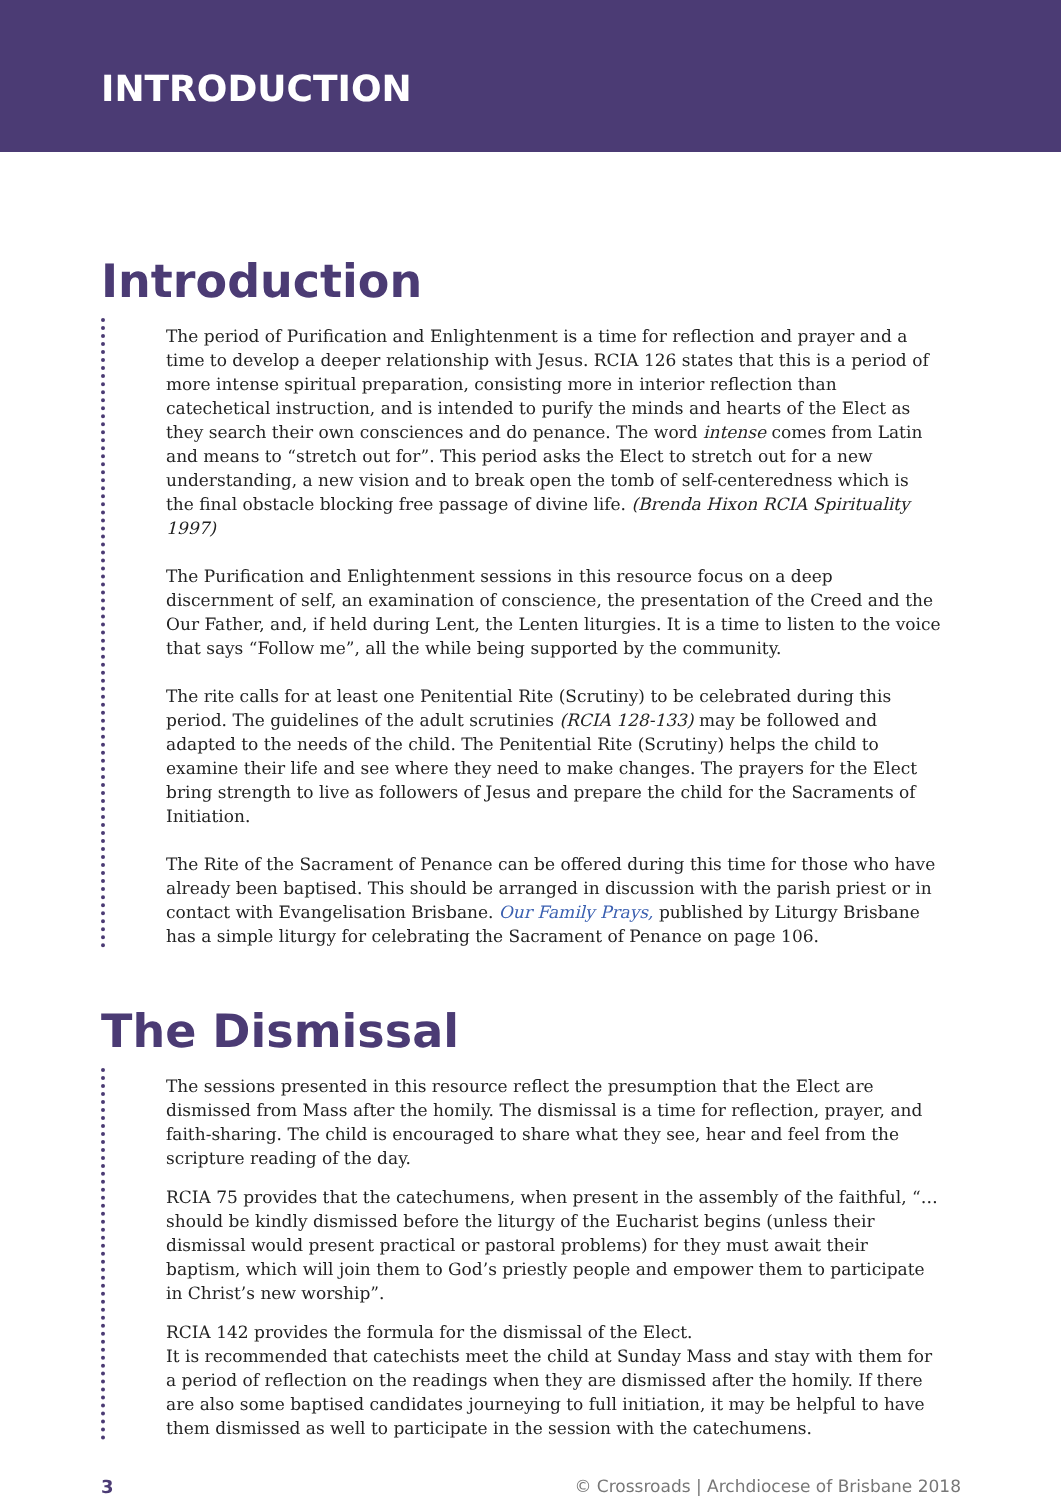INTRODUCTION
Introduction
The period of Purification and Enlightenment is a time for reflection and prayer and a time to develop a deeper relationship with Jesus. RCIA 126 states that this is a period of more intense spiritual preparation, consisting more in interior reflection than catechetical instruction, and is intended to purify the minds and hearts of the Elect as they search their own consciences and do penance. The word intense comes from Latin and means to “stretch out for”. This period asks the Elect to stretch out for a new understanding, a new vision and to break open the tomb of self-centeredness which is the final obstacle blocking free passage of divine life. (Brenda Hixon RCIA Spirituality 1997)
The Purification and Enlightenment sessions in this resource focus on a deep discernment of self, an examination of conscience, the presentation of the Creed and the Our Father, and, if held during Lent, the Lenten liturgies. It is a time to listen to the voice that says “Follow me”, all the while being supported by the community.
The rite calls for at least one Penitential Rite (Scrutiny) to be celebrated during this period. The guidelines of the adult scrutinies (RCIA 128-133) may be followed and adapted to the needs of the child. The Penitential Rite (Scrutiny) helps the child to examine their life and see where they need to make changes. The prayers for the Elect bring strength to live as followers of Jesus and prepare the child for the Sacraments of Initiation.
The Rite of the Sacrament of Penance can be offered during this time for those who have already been baptised. This should be arranged in discussion with the parish priest or in contact with Evangelisation Brisbane. Our Family Prays, published by Liturgy Brisbane has a simple liturgy for celebrating the Sacrament of Penance on page 106.
The Dismissal
The sessions presented in this resource reflect the presumption that the Elect are dismissed from Mass after the homily. The dismissal is a time for reflection, prayer, and faith-sharing. The child is encouraged to share what they see, hear and feel from the scripture reading of the day.
RCIA 75 provides that the catechumens, when present in the assembly of the faithful, “… should be kindly dismissed before the liturgy of the Eucharist begins (unless their dismissal would present practical or pastoral problems) for they must await their baptism, which will join them to God’s priestly people and empower them to participate in Christ’s new worship”.
RCIA 142 provides the formula for the dismissal of the Elect.
It is recommended that catechists meet the child at Sunday Mass and stay with them for a period of reflection on the readings when they are dismissed after the homily. If there are also some baptised candidates journeying to full initiation, it may be helpful to have them dismissed as well to participate in the session with the catechumens.
3 © Crossroads | Archdiocese of Brisbane 2018